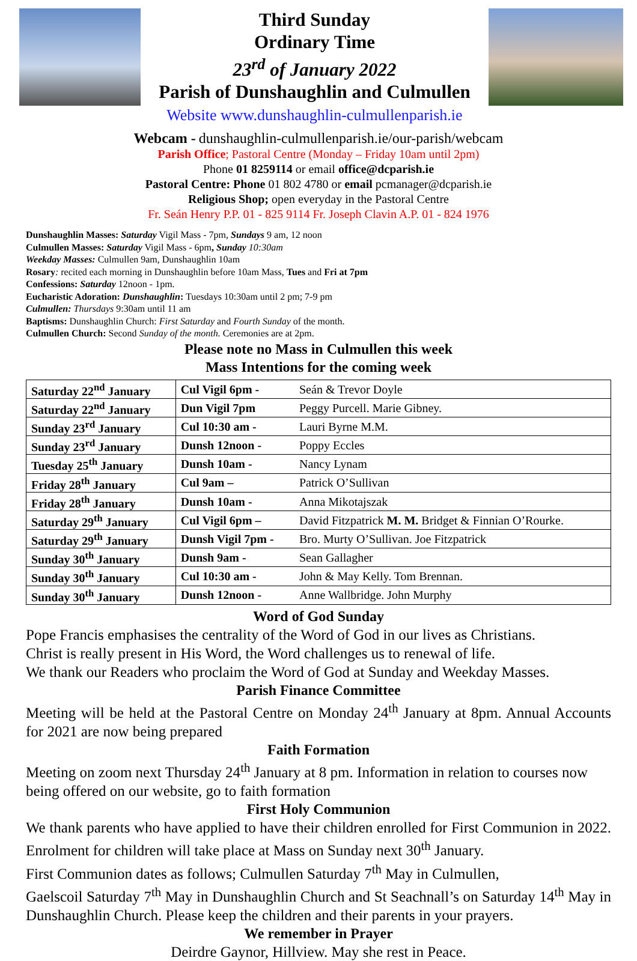Third Sunday
Ordinary Time
23<sup>rd</sup> of January 2022
Parish of Dunshaughlin and Culmullen
Website www.dunshaughlin-culmullenparish.ie
Webcam - dunshaughlin-culmullenparish.ie/our-parish/webcam
Parish Office; Pastoral Centre (Monday – Friday 10am until 2pm)
Phone 01 8259114 or email office@dcparish.ie
Pastoral Centre: Phone 01 802 4780 or email pcmanager@dcparish.ie
Religious Shop; open everyday in the Pastoral Centre
Fr. Seán Henry P.P. 01 - 825 9114 Fr. Joseph Clavin A.P. 01 - 824 1976
Dunshaughlin Masses: Saturday Vigil Mass - 7pm, Sundays 9 am, 12 noon
Culmullen Masses: Saturday Vigil Mass - 6pm, Sunday 10:30am
Weekday Masses: Culmullen 9am, Dunshaughlin 10am
Rosary: recited each morning in Dunshaughlin before 10am Mass, Tues and Fri at 7pm
Confessions: Saturday 12noon - 1pm.
Eucharistic Adoration: Dunshaughlin: Tuesdays 10:30am until 2 pm; 7-9 pm
Culmullen: Thursdays 9:30am until 11 am
Baptisms: Dunshaughlin Church: First Saturday and Fourth Sunday of the month.
Culmullen Church: Second Sunday of the month. Ceremonies are at 2pm.
Please note no Mass in Culmullen this week
Mass Intentions for the coming week
| Saturday 22<sup>nd</sup> January | Cul Vigil 6pm - | Seán & Trevor Doyle |
| Saturday 22<sup>nd</sup> January | Dun Vigil 7pm | Peggy Purcell. Marie Gibney. |
| Sunday 23<sup>rd</sup> January | Cul 10:30 am - | Lauri Byrne M.M. |
| Sunday 23<sup>rd</sup> January | Dunsh 12noon - | Poppy Eccles |
| Tuesday 25<sup>th</sup> January | Dunsh 10am - | Nancy Lynam |
| Friday 28<sup>th</sup> January | Cul 9am – | Patrick O’Sullivan |
| Friday 28<sup>th</sup> January | Dunsh 10am - | Anna Mikotajszak |
| Saturday 29<sup>th</sup> January | Cul Vigil 6pm – | David Fitzpatrick M. M. Bridget & Finnian O’Rourke. |
| Saturday 29<sup>th</sup> January | Dunsh Vigil 7pm - | Bro. Murty O’Sullivan. Joe Fitzpatrick |
| Sunday 30<sup>th</sup> January | Dunsh 9am - | Sean Gallagher |
| Sunday 30<sup>th</sup> January | Cul 10:30 am - | John & May Kelly. Tom Brennan. |
| Sunday 30<sup>th</sup> January | Dunsh 12noon - | Anne Wallbridge. John Murphy |
Word of God Sunday
Pope Francis emphasises the centrality of the Word of God in our lives as Christians.
Christ is really present in His Word, the Word challenges us to renewal of life.
We thank our Readers who proclaim the Word of God at Sunday and Weekday Masses.
Parish Finance Committee
Meeting will be held at the Pastoral Centre on Monday 24<sup>th</sup> January at 8pm. Annual Accounts for 2021 are now being prepared
Faith Formation
Meeting on zoom next Thursday 24<sup>th</sup> January at 8 pm. Information in relation to courses now being offered on our website, go to faith formation
First Holy Communion
We thank parents who have applied to have their children enrolled for First Communion in 2022. Enrolment for children will take place at Mass on Sunday next 30<sup>th</sup> January.
First Communion dates as follows; Culmullen Saturday 7<sup>th</sup> May in Culmullen,
Gaelscoil Saturday 7<sup>th</sup> May in Dunshaughlin Church and St Seachnall’s on Saturday 14<sup>th</sup> May in Dunshaughlin Church. Please keep the children and their parents in your prayers.
We remember in Prayer
Deirdre Gaynor, Hillview. May she rest in Peace.